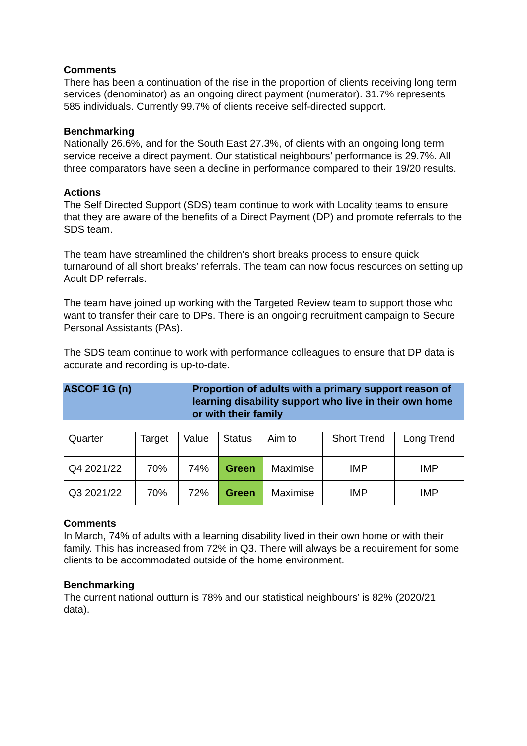Comments
There has been a continuation of the rise in the proportion of clients receiving long term services (denominator) as an ongoing direct payment (numerator). 31.7% represents 585 individuals. Currently 99.7% of clients receive self-directed support.
Benchmarking
Nationally 26.6%, and for the South East 27.3%, of clients with an ongoing long term service receive a direct payment. Our statistical neighbours’ performance is 29.7%. All three comparators have seen a decline in performance compared to their 19/20 results.
Actions
The Self Directed Support (SDS) team continue to work with Locality teams to ensure that they are aware of the benefits of a Direct Payment (DP) and promote referrals to the SDS team.
The team have streamlined the children’s short breaks process to ensure quick turnaround of all short breaks’ referrals. The team can now focus resources on setting up Adult DP referrals.
The team have joined up working with the Targeted Review team to support those who want to transfer their care to DPs. There is an ongoing recruitment campaign to Secure Personal Assistants (PAs).
The SDS team continue to work with performance colleagues to ensure that DP data is accurate and recording is up-to-date.
ASCOF 1G (n) Proportion of adults with a primary support reason of learning disability support who live in their own home or with their family
| Quarter | Target | Value | Status | Aim to | Short Trend | Long Trend |
| --- | --- | --- | --- | --- | --- | --- |
| Q4 2021/22 | 70% | 74% | Green | Maximise | IMP | IMP |
| Q3 2021/22 | 70% | 72% | Green | Maximise | IMP | IMP |
Comments
In March, 74% of adults with a learning disability lived in their own home or with their family. This has increased from 72% in Q3. There will always be a requirement for some clients to be accommodated outside of the home environment.
Benchmarking
The current national outturn is 78% and our statistical neighbours’ is 82% (2020/21 data).